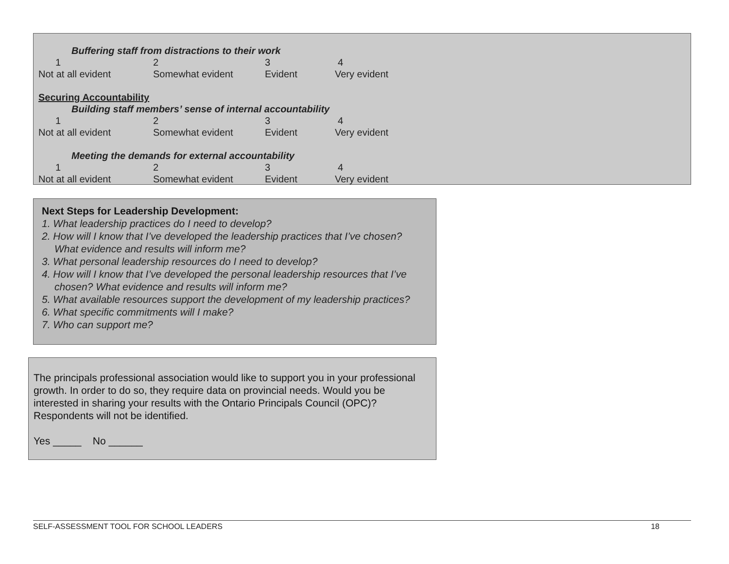Buffering staff from distractions to their work
1234
Not at all evident Somewhat evident Evident Very evident
Securing Accountability
Building staff members’ sense of internal accountability
1234
Not at all evident Somewhat evident Evident Very evident
Meeting the demands for external accountability
1234
Not at all evident Somewhat evident Evident Very evident
Next Steps for Leadership Development:
1. What leadership practices do I need to develop?
2. How will I know that I’ve developed the leadership practices that I’ve chosen? What evidence and results will inform me?
3. What personal leadership resources do I need to develop?
4. How will I know that I’ve developed the personal leadership resources that I’ve chosen? What evidence and results will inform me?
5. What available resources support the development of my leadership practices?
6. What specific commitments will I make?
7. Who can support me?
The principals professional association would like to support you in your professional growth. In order to do so, they require data on provincial needs. Would you be interested in sharing your results with the Ontario Principals Council (OPC)? Respondents will not be identified.
Yes _____ No ______
SELF-ASSESSMENT TOOL FOR SCHOOL LEADERS 18